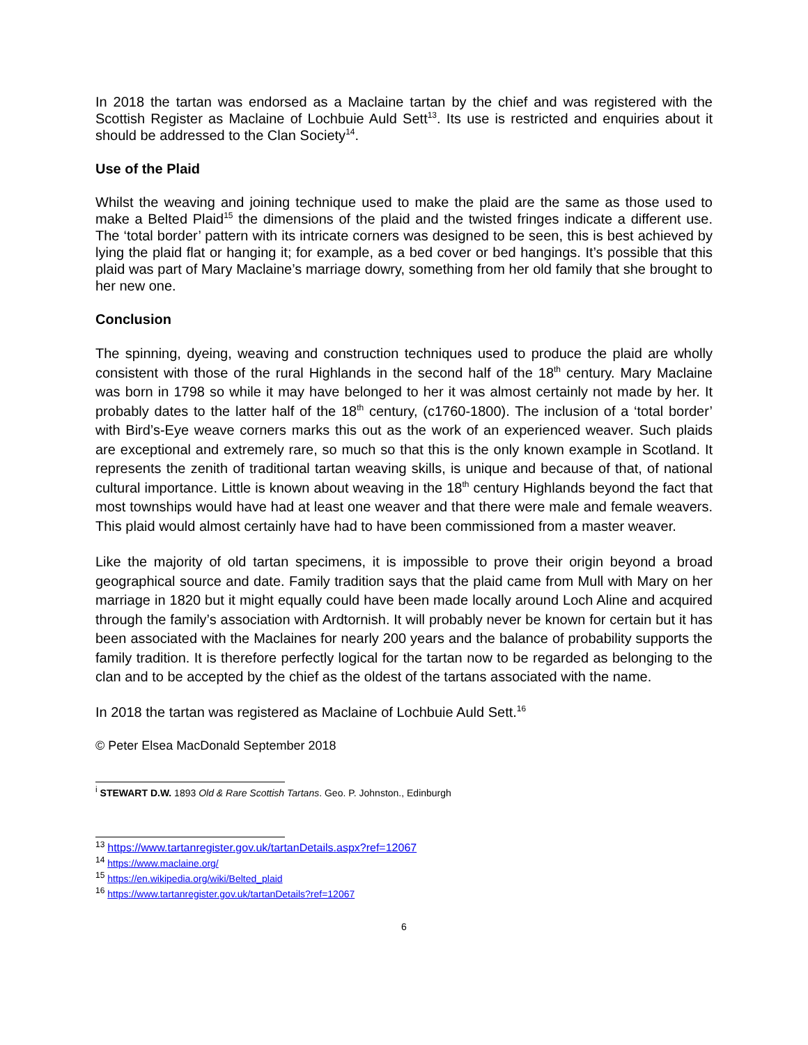In 2018 the tartan was endorsed as a Maclaine tartan by the chief and was registered with the Scottish Register as Maclaine of Lochbuie Auld Sett<sup>13</sup>. Its use is restricted and enquiries about it should be addressed to the Clan Society<sup>14</sup>.
Use of the Plaid
Whilst the weaving and joining technique used to make the plaid are the same as those used to make a Belted Plaid<sup>15</sup> the dimensions of the plaid and the twisted fringes indicate a different use. The ‘total border’ pattern with its intricate corners was designed to be seen, this is best achieved by lying the plaid flat or hanging it; for example, as a bed cover or bed hangings. It’s possible that this plaid was part of Mary Maclaine’s marriage dowry, something from her old family that she brought to her new one.
Conclusion
The spinning, dyeing, weaving and construction techniques used to produce the plaid are wholly consistent with those of the rural Highlands in the second half of the 18<sup>th</sup> century. Mary Maclaine was born in 1798 so while it may have belonged to her it was almost certainly not made by her. It probably dates to the latter half of the 18<sup>th</sup> century, (c1760-1800). The inclusion of a ‘total border’ with Bird’s-Eye weave corners marks this out as the work of an experienced weaver. Such plaids are exceptional and extremely rare, so much so that this is the only known example in Scotland. It represents the zenith of traditional tartan weaving skills, is unique and because of that, of national cultural importance. Little is known about weaving in the 18<sup>th</sup> century Highlands beyond the fact that most townships would have had at least one weaver and that there were male and female weavers. This plaid would almost certainly have had to have been commissioned from a master weaver.
Like the majority of old tartan specimens, it is impossible to prove their origin beyond a broad geographical source and date. Family tradition says that the plaid came from Mull with Mary on her marriage in 1820 but it might equally could have been made locally around Loch Aline and acquired through the family’s association with Ardtornish. It will probably never be known for certain but it has been associated with the Maclaines for nearly 200 years and the balance of probability supports the family tradition. It is therefore perfectly logical for the tartan now to be regarded as belonging to the clan and to be accepted by the chief as the oldest of the tartans associated with the name.
In 2018 the tartan was registered as Maclaine of Lochbuie Auld Sett.<sup>16</sup>
© Peter Elsea MacDonald September 2018
<sup>i</sup> STEWART D.W. 1893 Old & Rare Scottish Tartans. Geo. P. Johnston., Edinburgh
<sup>13</sup> https://www.tartanregister.gov.uk/tartanDetails.aspx?ref=12067
<sup>14</sup> https://www.maclaine.org/
<sup>15</sup> https://en.wikipedia.org/wiki/Belted_plaid
<sup>16</sup> https://www.tartanregister.gov.uk/tartanDetails?ref=12067
6